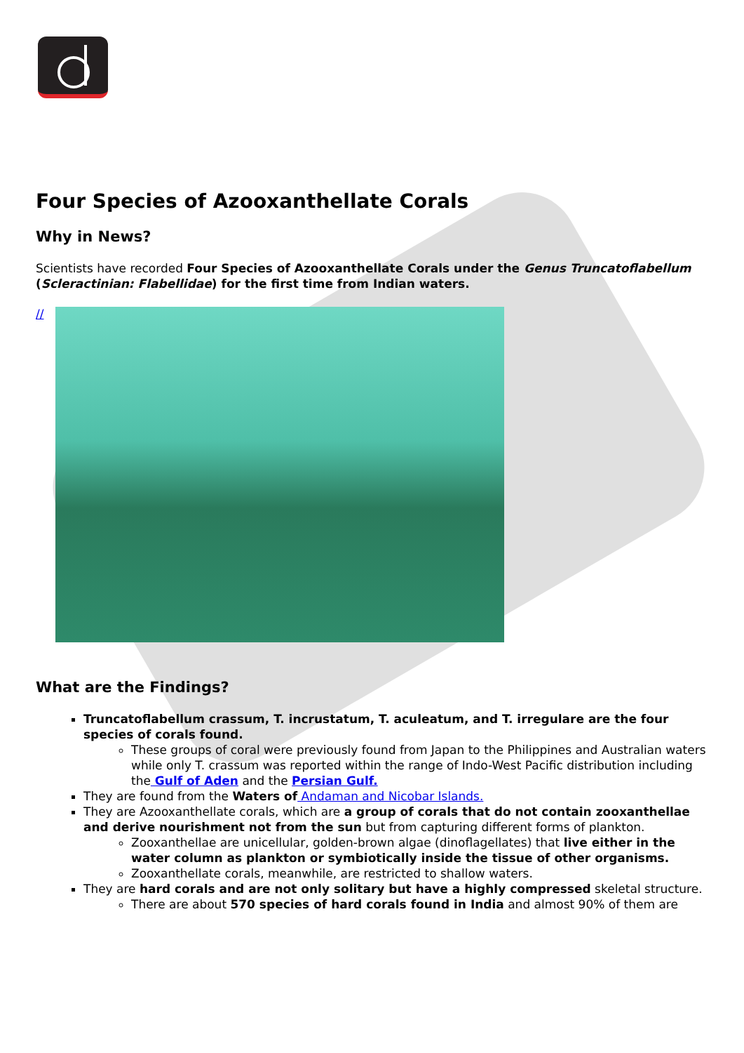Four Species of Azooxanthellate Corals
Why in News?
Scientists have recorded Four Species of Azooxanthellate Corals under the Genus Truncatoflabellum (Scleractinian: Flabellidae) for the first time from Indian waters.
//
What are the Findings?
Truncatoflabellum crassum, T. incrustatum, T. aculeatum, and T. irregulare are the four species of corals found.
These groups of coral were previously found from Japan to the Philippines and Australian waters while only T. crassum was reported within the range of Indo-West Pacific distribution including the Gulf of Aden and the Persian Gulf.
They are found from the Waters of Andaman and Nicobar Islands.
They are Azooxanthellate corals, which are a group of corals that do not contain zooxanthellae and derive nourishment not from the sun but from capturing different forms of plankton.
Zooxanthellae are unicellular, golden-brown algae (dinoflagellates) that live either in the water column as plankton or symbiotically inside the tissue of other organisms.
Zooxanthellate corals, meanwhile, are restricted to shallow waters.
They are hard corals and are not only solitary but have a highly compressed skeletal structure.
There are about 570 species of hard corals found in India and almost 90% of them are